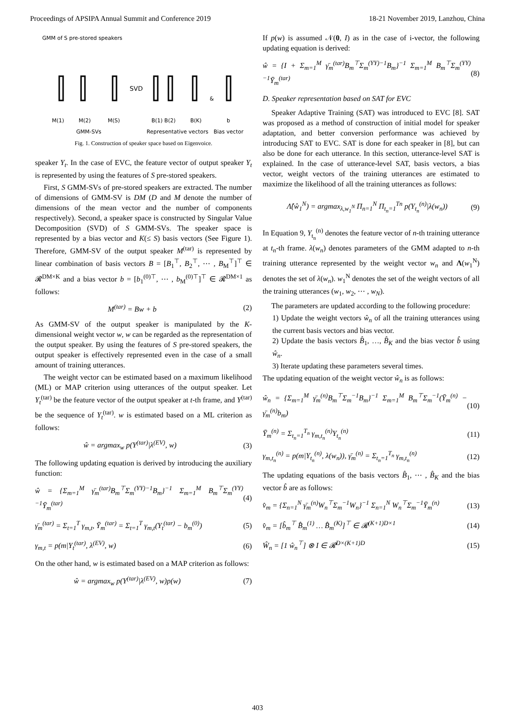Proceedings of APSIPA Annual Summit and Conference 2019 18-21 November 2019, Lanzhou, China
GMM of S pre-stored speakers
M(1)
M(2)
M(S)
SVD
B(1) B(2)
B(K)
&
b
GMM-SVs
Representative vectors
Bias vector
Fig. 1. Construction of speaker space based on Eigenvoice.
speaker Y<sub>t</sub>. In the case of EVC, the feature vector of output speaker Y<sub>t</sub> is represented by using the features of S pre-stored speakers.
First, S GMM-SVs of pre-stored speakers are extracted. The number of dimensions of GMM-SV is DM (D and M denote the number of dimensions of the mean vector and the number of components respectively). Second, a speaker space is constructed by Singular Value Decomposition (SVD) of S GMM-SVs. The speaker space is represented by a bias vector and K(≤ S) basis vectors (See Figure 1). Therefore, GMM-SV of the output speaker M<sup>(tar)</sup> is represented by linear combination of basis vectors B = [B<sub>1</sub><sup>⊤</sup>, B<sub>2</sub><sup>⊤</sup>, ⋯ , B<sub>M</sub><sup>⊤</sup>]<sup>⊤</sup> ∈ 𝓡<sup>DM×K</sup> and a bias vector b = [b<sub>1</sub><sup>(0)⊤</sup>, ⋯ , b<sub>M</sub><sup>(0)⊤</sup>]<sup>⊤</sup> ∈ 𝓡<sup>DM×1</sup> as follows:
M<sup>(tar)</sup> = Bw + b (2)
As GMM-SV of the output speaker is manipulated by the K-dimensional weight vector w, w can be regarded as the representation of the output speaker. By using the features of S pre-stored speakers, the output speaker is effectively represented even in the case of a small amount of training utterances.
The weight vector can be estimated based on a maximum likelihood (ML) or MAP criterion using utterances of the output speaker. Let Y<sub>t</sub><sup>(tar)</sup> be the feature vector of the output speaker at t-th frame, and Y<sup>(tar)</sup> be the sequence of Y<sub>t</sub><sup>(tar)</sup>. w is estimated based on a ML criterion as follows:
ŵ = argmax<sub>w</sub> p(Y<sup>(tar)</sup>|λ<sup>(EV)</sup>, w) (3)
The following updating equation is derived by introducing the auxiliary function:
ŵ = {Σ<sub>m=1</sub><sup>M</sup> γ̄<sub>m</sub><sup>(tar)</sup>B<sub>m</sub><sup>⊤</sup>Σ<sub>m</sub><sup>(YY)−1</sup>B<sub>m</sub>}<sup>−1</sup> Σ<sub>m=1</sub><sup>M</sup> B<sub>m</sub><sup>⊤</sup>Σ<sub>m</sub><sup>(YY)−1</sup>Ȳ<sub>m</sub><sup>(tar)</sup> (4)
γ̄<sub>m</sub><sup>(tar)</sup> = Σ<sub>t=1</sub><sup>T</sup> γ<sub>m,t</sub>, Ȳ<sub>m</sub><sup>(tar)</sup> = Σ<sub>t=1</sub><sup>T</sup> γ<sub>m,t</sub>(Y<sub>t</sub><sup>(tar)</sup> − b<sub>m</sub><sup>(0)</sup>) (5)
γ<sub>m,t</sub> = p(m|Y<sub>t</sub><sup>(tar)</sup>, λ<sup>(EV)</sup>, w) (6)
On the other hand, w is estimated based on a MAP criterion as follows:
ŵ = argmax<sub>w</sub> p(Y<sup>(tar)</sup>|λ<sup>(EV)</sup>, w)p(w) (7)
If p(w) is assumed 𝒩(0, I) as in the case of i-vector, the following updating equation is derived:
ŵ = {I + Σ<sub>m=1</sub><sup>M</sup> γ̄<sub>m</sub><sup>(tar)</sup>B<sub>m</sub><sup>⊤</sup>Σ<sub>m</sub><sup>(YY)−1</sup>B<sub>m</sub>}<sup>−1</sup> Σ<sub>m=1</sub><sup>M</sup> B<sub>m</sub><sup>⊤</sup>Σ<sub>m</sub><sup>(YY)−1</sup>Ȳ<sub>m</sub><sup>(tar)</sup> (8)
D. Speaker representation based on SAT for EVC
Speaker Adaptive Training (SAT) was introduced to EVC [8]. SAT was proposed as a method of construction of initial model for speaker adaptation, and better conversion performance was achieved by introducing SAT to EVC. SAT is done for each speaker in [8], but can also be done for each utterance. In this section, utterance-level SAT is explained. In the case of utterance-level SAT, basis vectors, a bias vector, weight vectors of the training utterances are estimated to maximize the likelihood of all the training utterances as follows:
Λ̂(ŵ<sub>1</sub><sup>N</sup>) = argmax<sub>λ,w<sub>1</sub><sup>N</sup></sub> Π<sub>n=1</sub><sup>N</sup> Π<sub>t<sub>n</sub>=1</sub><sup>Tn</sup> p(Y<sub>t<sub>n</sub></sub><sup>(n)</sup>|λ(w<sub>n</sub>)) (9)
In Equation 9, Y<sub>t<sub>n</sub></sub><sup>(n)</sup> denotes the feature vector of n-th training utterance at t<sub>n</sub>-th frame. λ(w<sub>n</sub>) denotes parameters of the GMM adapted to n-th training utterance represented by the weight vector w<sub>n</sub> and Λ(w<sub>1</sub><sup>N</sup>) denotes the set of λ(w<sub>n</sub>). w<sub>1</sub><sup>N</sup> denotes the set of the weight vectors of all the training utterances (w<sub>1</sub>, w<sub>2</sub>, ⋯ , w<sub>N</sub>).
The parameters are updated according to the following procedure:
1) Update the weight vectors ŵ<sub>n</sub> of all the training utterances using the current basis vectors and bias vector.
2) Update the basis vectors B̂<sub>1</sub>, …, B̂<sub>K</sub> and the bias vector b̂ using ŵ<sub>n</sub>.
3) Iterate updating these parameters several times.
The updating equation of the weight vector ŵ<sub>n</sub> is as follows:
ŵ<sub>n</sub> = {Σ<sub>m=1</sub><sup>M</sup> γ̄<sub>m</sub><sup>(n)</sup>B<sub>m</sub><sup>⊤</sup>Σ<sub>m</sub><sup>−1</sup>B<sub>m</sub>}<sup>−1</sup> Σ<sub>m=1</sub><sup>M</sup> B<sub>m</sub><sup>⊤</sup>Σ<sub>m</sub><sup>−1</sup>(Ȳ<sub>m</sub><sup>(n)</sup> − γ̄<sub>m</sub><sup>(n)</sup>b<sub>m</sub>) (10)
Ȳ<sub>m</sub><sup>(n)</sup> = Σ<sub>t<sub>n</sub>=1</sub><sup>T<sub>n</sub></sup> γ<sub>m,t<sub>n</sub></sub><sup>(n)</sup>Y<sub>t<sub>n</sub></sub><sup>(n)</sup> (11)
γ<sub>m,t<sub>n</sub></sub><sup>(n)</sup> = p(m|Y<sub>t<sub>n</sub></sub><sup>(n)</sup>, λ(w<sub>n</sub>)), γ̄<sub>m</sub><sup>(n)</sup> = Σ<sub>t<sub>n</sub>=1</sub><sup>T<sub>n</sub></sup> γ<sub>m,t<sub>n</sub></sub><sup>(n)</sup> (12)
The updating equations of the basis vectors B̂<sub>1</sub>, ⋯ , B̂<sub>K</sub> and the bias vector b̂ are as follows:
v̂<sub>m</sub> = {Σ<sub>n=1</sub><sup>N</sup> γ̄<sub>m</sub><sup>(n)</sup>W<sub>n</sub><sup>⊤</sup>Σ<sub>m</sub><sup>−1</sup>W<sub>n</sub>}<sup>−1</sup> Σ<sub>n=1</sub><sup>N</sup> W<sub>n</sub><sup>⊤</sup>Σ<sub>m</sub><sup>−1</sup>Ȳ<sub>m</sub><sup>(n)</sup> (13)
v̂<sub>m</sub> = [b̂<sub>m</sub><sup>⊤</sup> B̂<sub>m</sub><sup>(1)</sup> … B̂<sub>m</sub><sup>(K)</sup>]<sup>⊤</sup> ∈ 𝓡<sup>(K+1)D×1</sup> (14)
Ŵ<sub>n</sub> = [1 ŵ<sub>n</sub><sup>⊤</sup>] ⊗ I ∈ 𝓡<sup>D×(K+1)D</sup> (15)
403